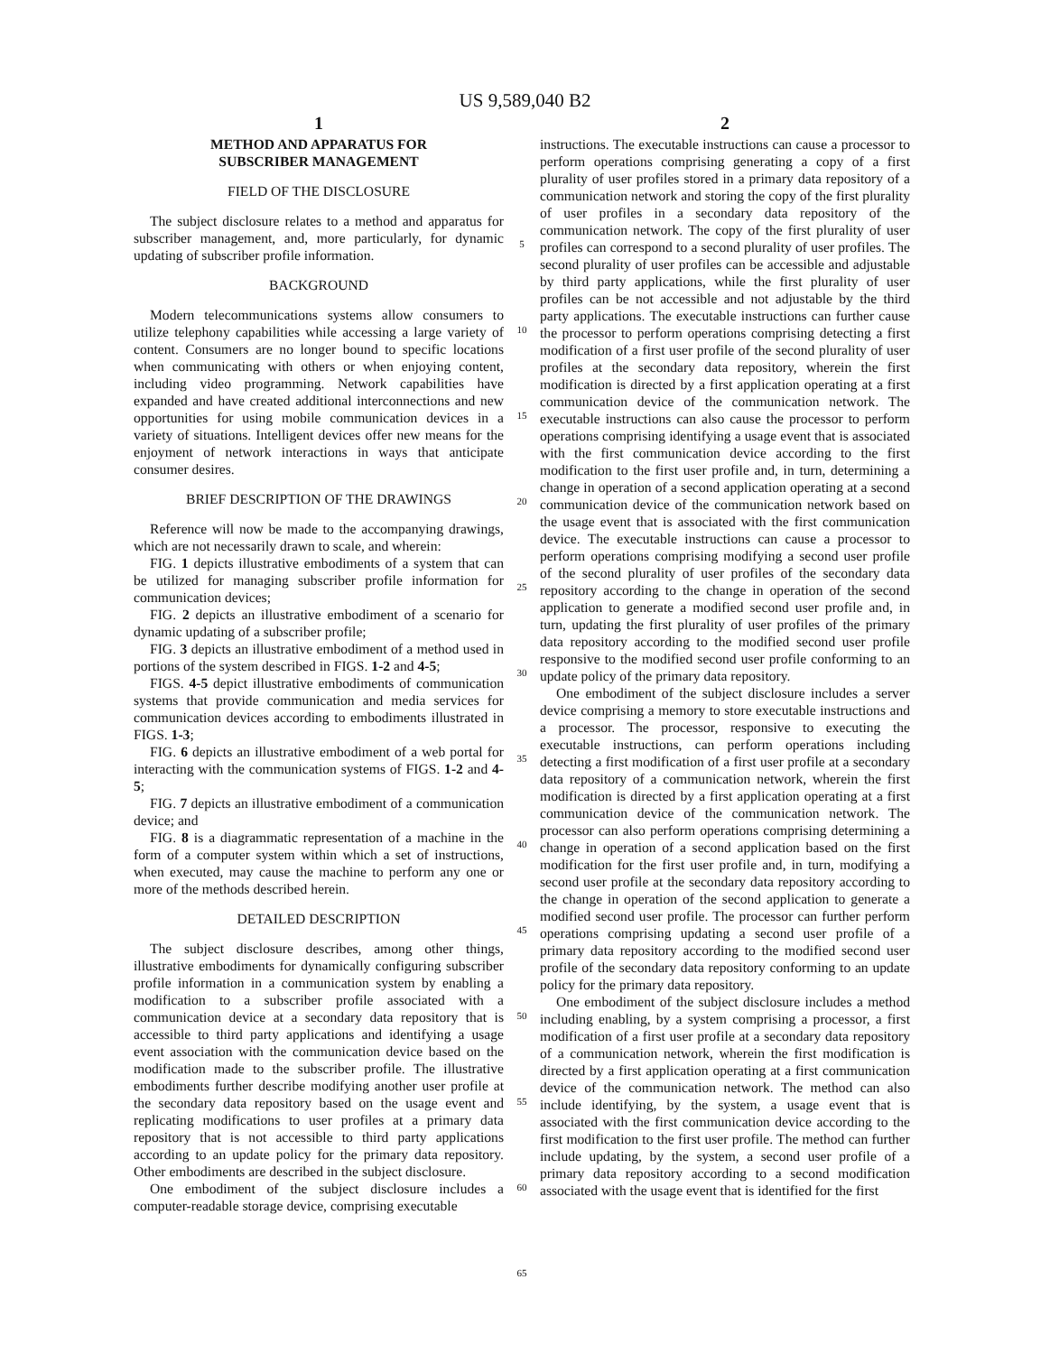US 9,589,040 B2
1
METHOD AND APPARATUS FOR
SUBSCRIBER MANAGEMENT
FIELD OF THE DISCLOSURE
The subject disclosure relates to a method and apparatus for subscriber management, and, more particularly, for dynamic updating of subscriber profile information.
BACKGROUND
Modern telecommunications systems allow consumers to utilize telephony capabilities while accessing a large variety of content. Consumers are no longer bound to specific locations when communicating with others or when enjoying content, including video programming. Network capabilities have expanded and have created additional interconnections and new opportunities for using mobile communication devices in a variety of situations. Intelligent devices offer new means for the enjoyment of network interactions in ways that anticipate consumer desires.
BRIEF DESCRIPTION OF THE DRAWINGS
Reference will now be made to the accompanying drawings, which are not necessarily drawn to scale, and wherein:
FIG. 1 depicts illustrative embodiments of a system that can be utilized for managing subscriber profile information for communication devices;
FIG. 2 depicts an illustrative embodiment of a scenario for dynamic updating of a subscriber profile;
FIG. 3 depicts an illustrative embodiment of a method used in portions of the system described in FIGS. 1-2 and 4-5;
FIGS. 4-5 depict illustrative embodiments of communication systems that provide communication and media services for communication devices according to embodiments illustrated in FIGS. 1-3;
FIG. 6 depicts an illustrative embodiment of a web portal for interacting with the communication systems of FIGS. 1-2 and 4-5;
FIG. 7 depicts an illustrative embodiment of a communication device; and
FIG. 8 is a diagrammatic representation of a machine in the form of a computer system within which a set of instructions, when executed, may cause the machine to perform any one or more of the methods described herein.
DETAILED DESCRIPTION
The subject disclosure describes, among other things, illustrative embodiments for dynamically configuring subscriber profile information in a communication system by enabling a modification to a subscriber profile associated with a communication device at a secondary data repository that is accessible to third party applications and identifying a usage event association with the communication device based on the modification made to the subscriber profile. The illustrative embodiments further describe modifying another user profile at the secondary data repository based on the usage event and replicating modifications to user profiles at a primary data repository that is not accessible to third party applications according to an update policy for the primary data repository. Other embodiments are described in the subject disclosure.
One embodiment of the subject disclosure includes a computer-readable storage device, comprising executable
5
10
15
20
25
30
35
40
45
50
55
60
65
2
instructions. The executable instructions can cause a processor to perform operations comprising generating a copy of a first plurality of user profiles stored in a primary data repository of a communication network and storing the copy of the first plurality of user profiles in a secondary data repository of the communication network. The copy of the first plurality of user profiles can correspond to a second plurality of user profiles. The second plurality of user profiles can be accessible and adjustable by third party applications, while the first plurality of user profiles can be not accessible and not adjustable by the third party applications. The executable instructions can further cause the processor to perform operations comprising detecting a first modification of a first user profile of the second plurality of user profiles at the secondary data repository, wherein the first modification is directed by a first application operating at a first communication device of the communication network. The executable instructions can also cause the processor to perform operations comprising identifying a usage event that is associated with the first communication device according to the first modification to the first user profile and, in turn, determining a change in operation of a second application operating at a second communication device of the communication network based on the usage event that is associated with the first communication device. The executable instructions can cause a processor to perform operations comprising modifying a second user profile of the second plurality of user profiles of the secondary data repository according to the change in operation of the second application to generate a modified second user profile and, in turn, updating the first plurality of user profiles of the primary data repository according to the modified second user profile responsive to the modified second user profile conforming to an update policy of the primary data repository.
One embodiment of the subject disclosure includes a server device comprising a memory to store executable instructions and a processor. The processor, responsive to executing the executable instructions, can perform operations including detecting a first modification of a first user profile at a secondary data repository of a communication network, wherein the first modification is directed by a first application operating at a first communication device of the communication network. The processor can also perform operations comprising determining a change in operation of a second application based on the first modification for the first user profile and, in turn, modifying a second user profile at the secondary data repository according to the change in operation of the second application to generate a modified second user profile. The processor can further perform operations comprising updating a second user profile of a primary data repository according to the modified second user profile of the secondary data repository conforming to an update policy for the primary data repository.
One embodiment of the subject disclosure includes a method including enabling, by a system comprising a processor, a first modification of a first user profile at a secondary data repository of a communication network, wherein the first modification is directed by a first application operating at a first communication device of the communication network. The method can also include identifying, by the system, a usage event that is associated with the first communication device according to the first modification to the first user profile. The method can further include updating, by the system, a second user profile of a primary data repository according to a second modification associated with the usage event that is identified for the first